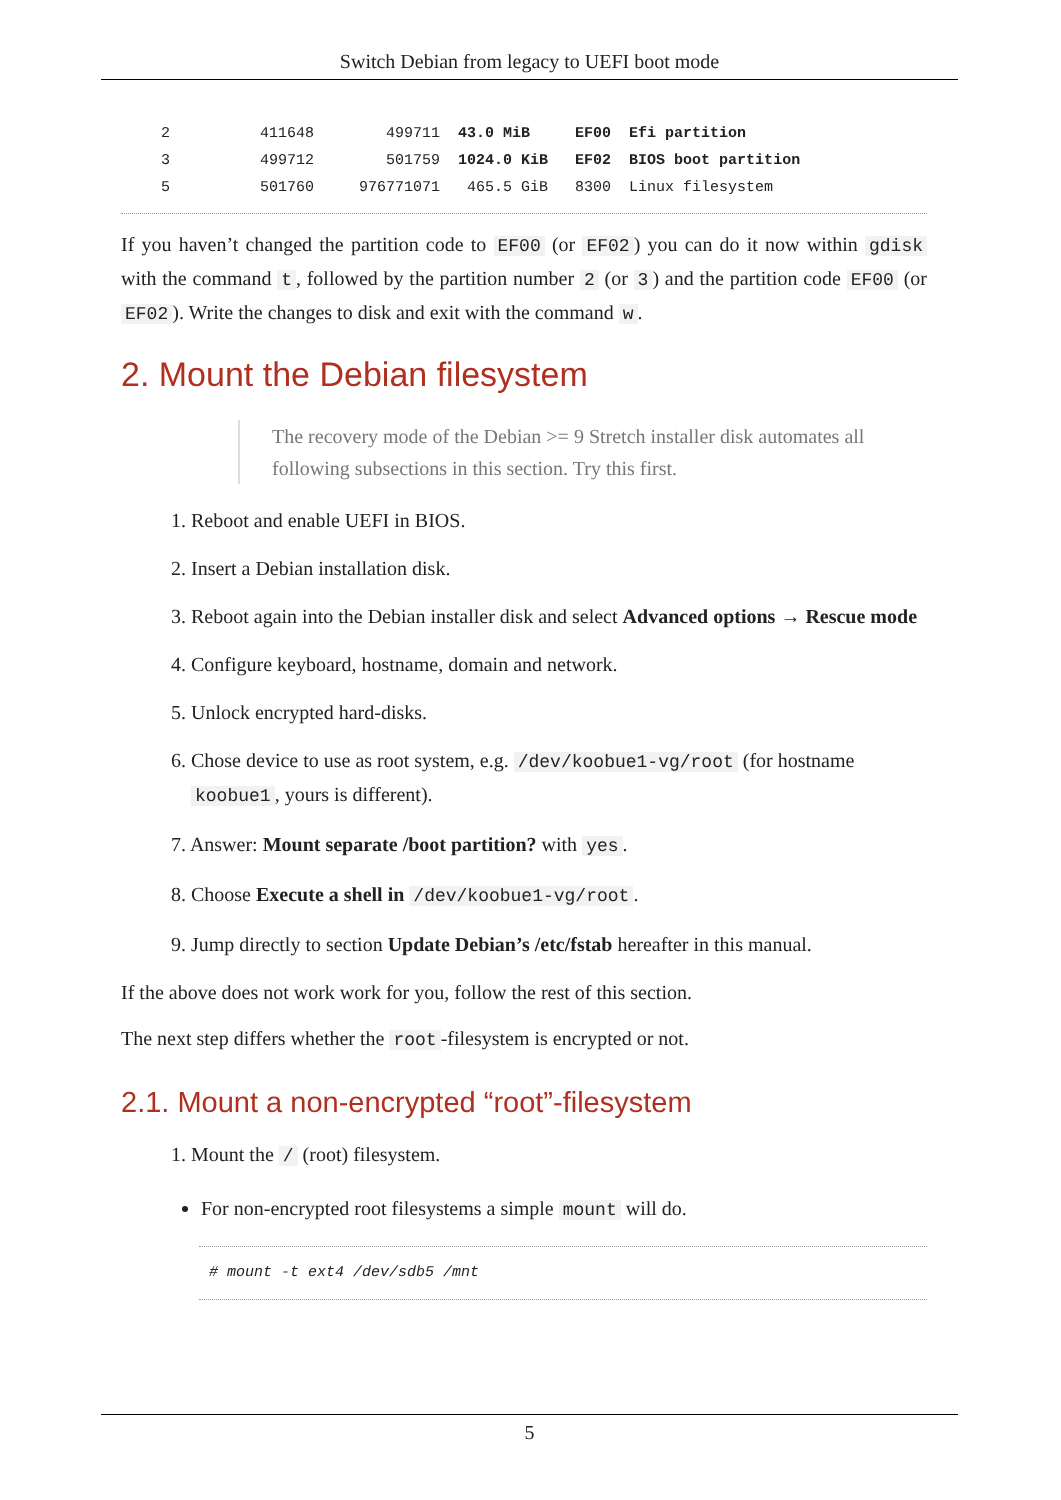Switch Debian from legacy to UEFI boot mode
2          411648        499711  43.0 MiB     EF00  Efi partition
3          499712        501759  1024.0 KiB   EF02  BIOS boot partition
5          501760     976771071   465.5 GiB   8300  Linux filesystem
If you haven’t changed the partition code to EF00 (or EF02) you can do it now within gdisk with the command t, followed by the partition number 2 (or 3) and the partition code EF00 (or EF02). Write the changes to disk and exit with the command w.
2. Mount the Debian filesystem
The recovery mode of the Debian >= 9 Stretch installer disk automates all following subsections in this section. Try this first.
1. Reboot and enable UEFI in BIOS.
2. Insert a Debian installation disk.
3. Reboot again into the Debian installer disk and select Advanced options → Rescue mode
4. Configure keyboard, hostname, domain and network.
5. Unlock encrypted hard-disks.
6. Chose device to use as root system, e.g. /dev/koobue1-vg/root (for hostname koobue1, yours is different).
7. Answer: Mount separate /boot partition? with yes.
8. Choose Execute a shell in /dev/koobue1-vg/root.
9. Jump directly to section Update Debian’s /etc/fstab hereafter in this manual.
If the above does not work work for you, follow the rest of this section.
The next step differs whether the root -filesystem is encrypted or not.
2.1. Mount a non-encrypted “root”-filesystem
1. Mount the / (root) filesystem.
For non-encrypted root filesystems a simple mount will do.
# mount -t ext4 /dev/sdb5 /mnt
5